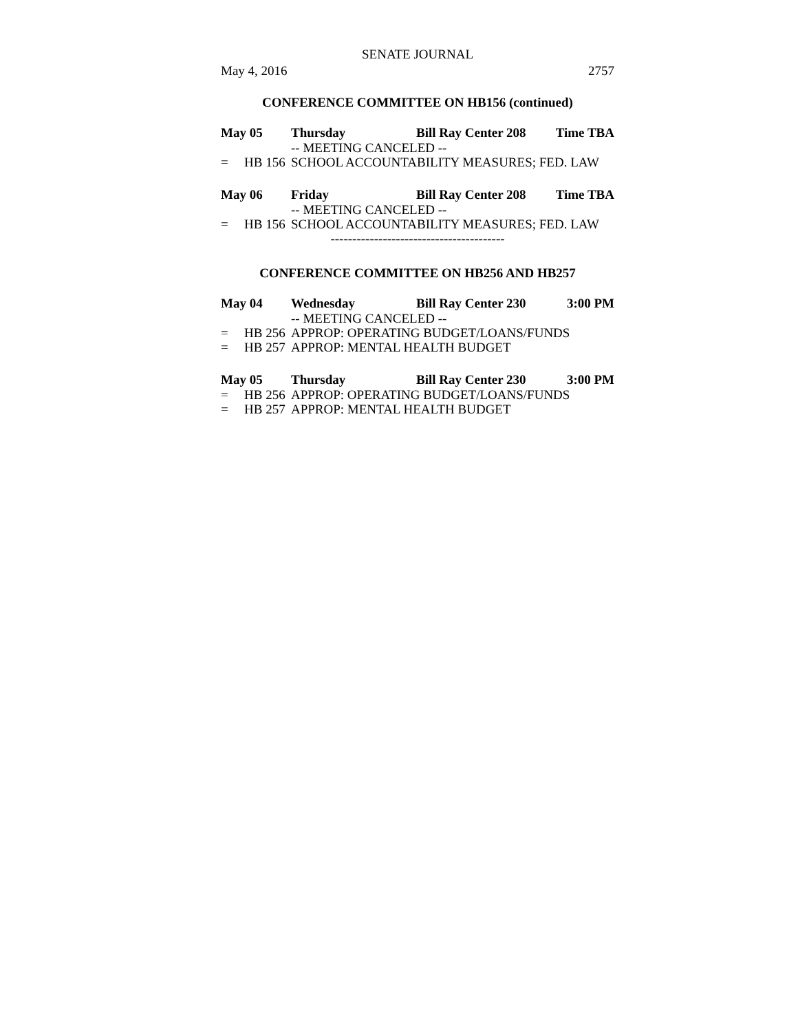SENATE JOURNAL
May 4, 2016 2757
CONFERENCE COMMITTEE ON HB156 (continued)
May 05 Thursday Bill Ray Center 208 Time TBA
-- MEETING CANCELED --
= HB 156 SCHOOL ACCOUNTABILITY MEASURES; FED. LAW
May 06 Friday Bill Ray Center 208 Time TBA
-- MEETING CANCELED --
= HB 156 SCHOOL ACCOUNTABILITY MEASURES; FED. LAW
----------------------------------------
CONFERENCE COMMITTEE ON HB256 AND HB257
May 04 Wednesday Bill Ray Center 230 3:00 PM
-- MEETING CANCELED --
= HB 256 APPROP: OPERATING BUDGET/LOANS/FUNDS
= HB 257 APPROP: MENTAL HEALTH BUDGET
May 05 Thursday Bill Ray Center 230 3:00 PM
= HB 256 APPROP: OPERATING BUDGET/LOANS/FUNDS
= HB 257 APPROP: MENTAL HEALTH BUDGET